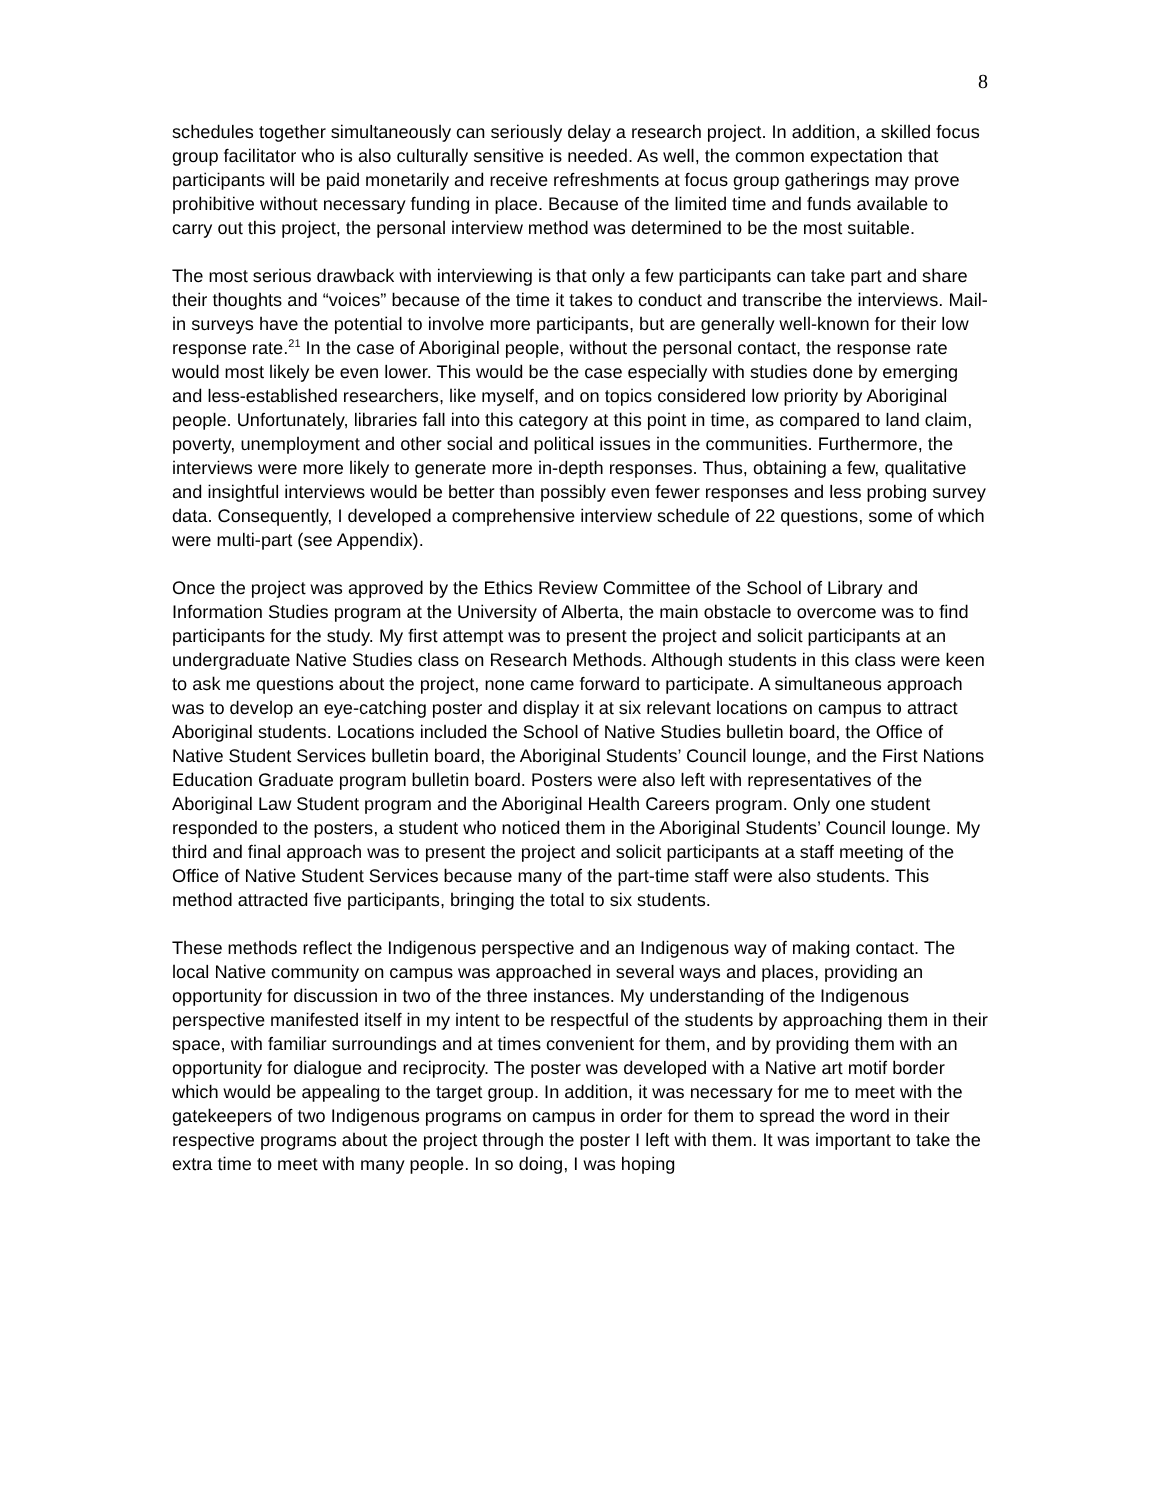8
schedules together simultaneously can seriously delay a research project. In addition, a skilled focus group facilitator who is also culturally sensitive is needed. As well, the common expectation that participants will be paid monetarily and receive refreshments at focus group gatherings may prove prohibitive without necessary funding in place. Because of the limited time and funds available to carry out this project, the personal interview method was determined to be the most suitable.
The most serious drawback with interviewing is that only a few participants can take part and share their thoughts and “voices” because of the time it takes to conduct and transcribe the interviews. Mail-in surveys have the potential to involve more participants, but are generally well-known for their low response rate.<sup>21</sup> In the case of Aboriginal people, without the personal contact, the response rate would most likely be even lower. This would be the case especially with studies done by emerging and less-established researchers, like myself, and on topics considered low priority by Aboriginal people. Unfortunately, libraries fall into this category at this point in time, as compared to land claim, poverty, unemployment and other social and political issues in the communities. Furthermore, the interviews were more likely to generate more in-depth responses. Thus, obtaining a few, qualitative and insightful interviews would be better than possibly even fewer responses and less probing survey data. Consequently, I developed a comprehensive interview schedule of 22 questions, some of which were multi-part (see Appendix).
Once the project was approved by the Ethics Review Committee of the School of Library and Information Studies program at the University of Alberta, the main obstacle to overcome was to find participants for the study. My first attempt was to present the project and solicit participants at an undergraduate Native Studies class on Research Methods. Although students in this class were keen to ask me questions about the project, none came forward to participate. A simultaneous approach was to develop an eye-catching poster and display it at six relevant locations on campus to attract Aboriginal students. Locations included the School of Native Studies bulletin board, the Office of Native Student Services bulletin board, the Aboriginal Students’ Council lounge, and the First Nations Education Graduate program bulletin board. Posters were also left with representatives of the Aboriginal Law Student program and the Aboriginal Health Careers program. Only one student responded to the posters, a student who noticed them in the Aboriginal Students’ Council lounge. My third and final approach was to present the project and solicit participants at a staff meeting of the Office of Native Student Services because many of the part-time staff were also students. This method attracted five participants, bringing the total to six students.
These methods reflect the Indigenous perspective and an Indigenous way of making contact. The local Native community on campus was approached in several ways and places, providing an opportunity for discussion in two of the three instances. My understanding of the Indigenous perspective manifested itself in my intent to be respectful of the students by approaching them in their space, with familiar surroundings and at times convenient for them, and by providing them with an opportunity for dialogue and reciprocity. The poster was developed with a Native art motif border which would be appealing to the target group. In addition, it was necessary for me to meet with the gatekeepers of two Indigenous programs on campus in order for them to spread the word in their respective programs about the project through the poster I left with them. It was important to take the extra time to meet with many people. In so doing, I was hoping